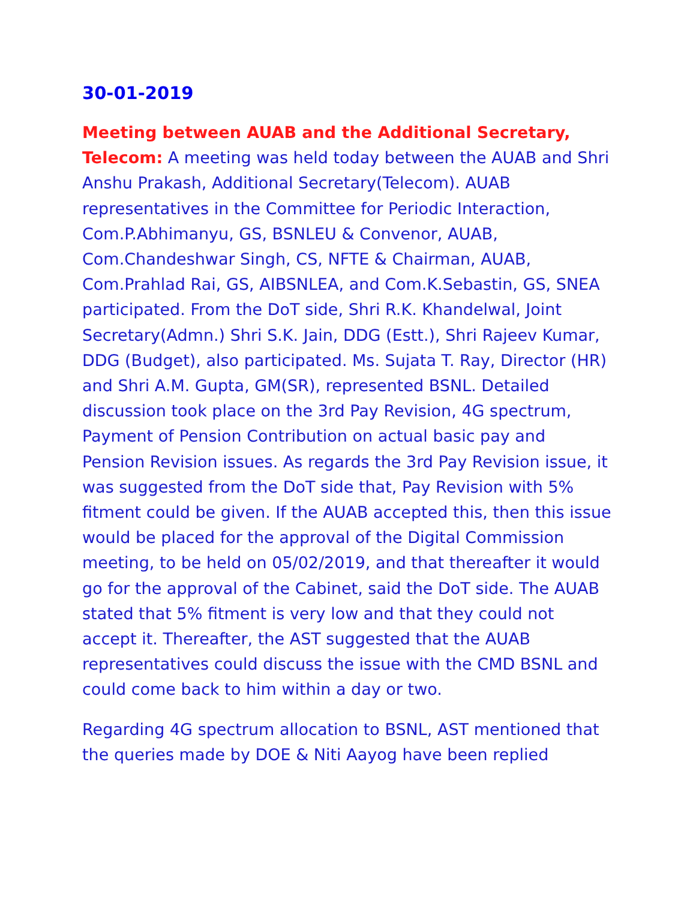30-01-2019
Meeting between AUAB and the Additional Secretary, Telecom: A meeting was held today between the AUAB and Shri Anshu Prakash, Additional Secretary(Telecom). AUAB representatives in the Committee for Periodic Interaction, Com.P.Abhimanyu, GS, BSNLEU & Convenor, AUAB, Com.Chandeshwar Singh, CS, NFTE & Chairman, AUAB, Com.Prahlad Rai, GS, AIBSNLEA, and Com.K.Sebastin, GS, SNEA participated. From the DoT side, Shri R.K. Khandelwal, Joint Secretary(Admn.) Shri S.K. Jain, DDG (Estt.), Shri Rajeev Kumar, DDG (Budget), also participated. Ms. Sujata T. Ray, Director (HR) and Shri A.M. Gupta, GM(SR), represented BSNL. Detailed discussion took place on the 3rd Pay Revision, 4G spectrum, Payment of Pension Contribution on actual basic pay and Pension Revision issues. As regards the 3rd Pay Revision issue, it was suggested from the DoT side that, Pay Revision with 5% fitment could be given. If the AUAB accepted this, then this issue would be placed for the approval of the Digital Commission meeting, to be held on 05/02/2019, and that thereafter it would go for the approval of the Cabinet, said the DoT side. The AUAB stated that 5% fitment is very low and that they could not accept it. Thereafter, the AST suggested that the AUAB representatives could discuss the issue with the CMD BSNL and could come back to him within a day or two.
Regarding 4G spectrum allocation to BSNL, AST mentioned that the queries made by DOE & Niti Aayog have been replied